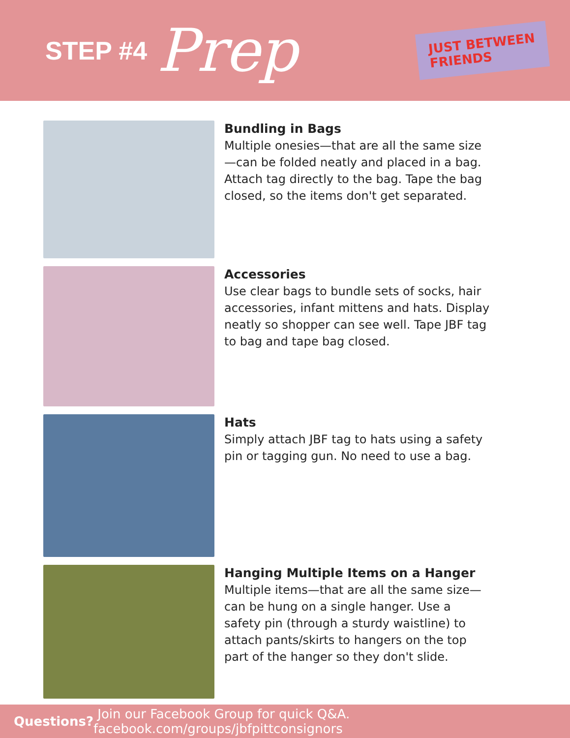STEP #4 Prep
JUST BETWEEN
FRIENDS
Bundling in Bags
Multiple onesies—that are all the same size—can be folded neatly and placed in a bag. Attach tag directly to the bag. Tape the bag closed, so the items don't get separated.
Accessories
Use clear bags to bundle sets of socks, hair accessories, infant mittens and hats. Display neatly so shopper can see well. Tape JBF tag to bag and tape bag closed.
Hats
Simply attach JBF tag to hats using a safety pin or tagging gun. No need to use a bag.
Hanging Multiple Items on a Hanger
Multiple items—that are all the same size—can be hung on a single hanger. Use a safety pin (through a sturdy waistline) to attach pants/skirts to hangers on the top part of the hanger so they don't slide.
Questions? Join our Facebook Group for quick Q&A. facebook.com/groups/jbfpittconsignors